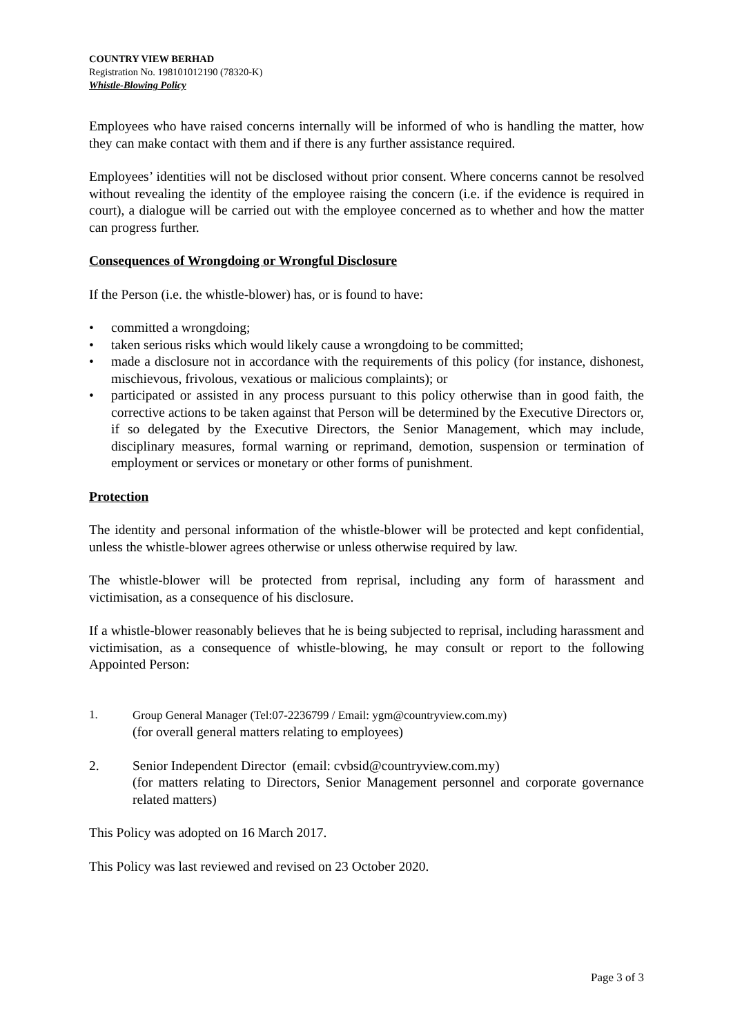COUNTRY VIEW BERHAD
Registration No. 198101012190 (78320-K)
Whistle-Blowing Policy
Employees who have raised concerns internally will be informed of who is handling the matter, how they can make contact with them and if there is any further assistance required.
Employees’ identities will not be disclosed without prior consent. Where concerns cannot be resolved without revealing the identity of the employee raising the concern (i.e. if the evidence is required in court), a dialogue will be carried out with the employee concerned as to whether and how the matter can progress further.
Consequences of Wrongdoing or Wrongful Disclosure
If the Person (i.e. the whistle-blower) has, or is found to have:
• committed a wrongdoing;
• taken serious risks which would likely cause a wrongdoing to be committed;
• made a disclosure not in accordance with the requirements of this policy (for instance, dishonest, mischievous, frivolous, vexatious or malicious complaints); or
• participated or assisted in any process pursuant to this policy otherwise than in good faith, the corrective actions to be taken against that Person will be determined by the Executive Directors or, if so delegated by the Executive Directors, the Senior Management, which may include, disciplinary measures, formal warning or reprimand, demotion, suspension or termination of employment or services or monetary or other forms of punishment.
Protection
The identity and personal information of the whistle-blower will be protected and kept confidential, unless the whistle-blower agrees otherwise or unless otherwise required by law.
The whistle-blower will be protected from reprisal, including any form of harassment and victimisation, as a consequence of his disclosure.
If a whistle-blower reasonably believes that he is being subjected to reprisal, including harassment and victimisation, as a consequence of whistle-blowing, he may consult or report to the following Appointed Person:
1. Group General Manager (Tel:07-2236799 / Email: ygm@countryview.com.my)
(for overall general matters relating to employees)
2. Senior Independent Director (email: cvbsid@countryview.com.my)
(for matters relating to Directors, Senior Management personnel and corporate governance related matters)
This Policy was adopted on 16 March 2017.
This Policy was last reviewed and revised on 23 October 2020.
Page 3 of 3